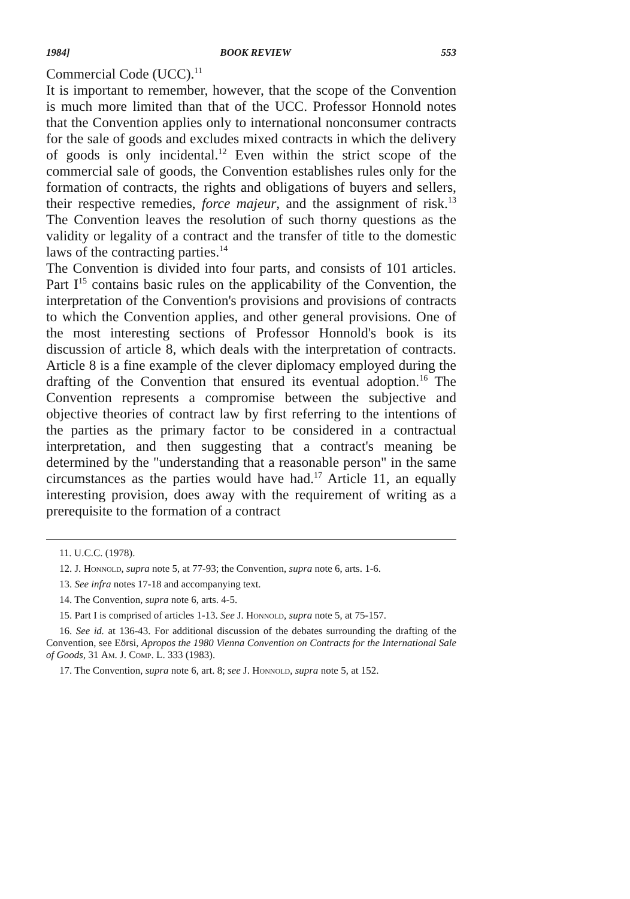1984] BOOK REVIEW 553
Commercial Code (UCC).<sup>11</sup>
It is important to remember, however, that the scope of the Convention is much more limited than that of the UCC. Professor Honnold notes that the Convention applies only to international nonconsumer contracts for the sale of goods and excludes mixed contracts in which the delivery of goods is only incidental.<sup>12</sup> Even within the strict scope of the commercial sale of goods, the Convention establishes rules only for the formation of contracts, the rights and obligations of buyers and sellers, their respective remedies, force majeur, and the assignment of risk.<sup>13</sup> The Convention leaves the resolution of such thorny questions as the validity or legality of a contract and the transfer of title to the domestic laws of the contracting parties.<sup>14</sup>
The Convention is divided into four parts, and consists of 101 articles. Part I<sup>15</sup> contains basic rules on the applicability of the Convention, the interpretation of the Convention's provisions and provisions of contracts to which the Convention applies, and other general provisions. One of the most interesting sections of Professor Honnold's book is its discussion of article 8, which deals with the interpretation of contracts. Article 8 is a fine example of the clever diplomacy employed during the drafting of the Convention that ensured its eventual adoption.<sup>16</sup> The Convention represents a compromise between the subjective and objective theories of contract law by first referring to the intentions of the parties as the primary factor to be considered in a contractual interpretation, and then suggesting that a contract's meaning be determined by the "understanding that a reasonable person" in the same circumstances as the parties would have had.<sup>17</sup> Article 11, an equally interesting provision, does away with the requirement of writing as a prerequisite to the formation of a contract
11. U.C.C. (1978).
12. J. Honnold, supra note 5, at 77-93; the Convention, supra note 6, arts. 1-6.
13. See infra notes 17-18 and accompanying text.
14. The Convention, supra note 6, arts. 4-5.
15. Part I is comprised of articles 1-13. See J. Honnold, supra note 5, at 75-157.
16. See id. at 136-43. For additional discussion of the debates surrounding the drafting of the Convention, see Eörsi, Apropos the 1980 Vienna Convention on Contracts for the International Sale of Goods, 31 Am. J. Comp. L. 333 (1983).
17. The Convention, supra note 6, art. 8; see J. Honnold, supra note 5, at 152.